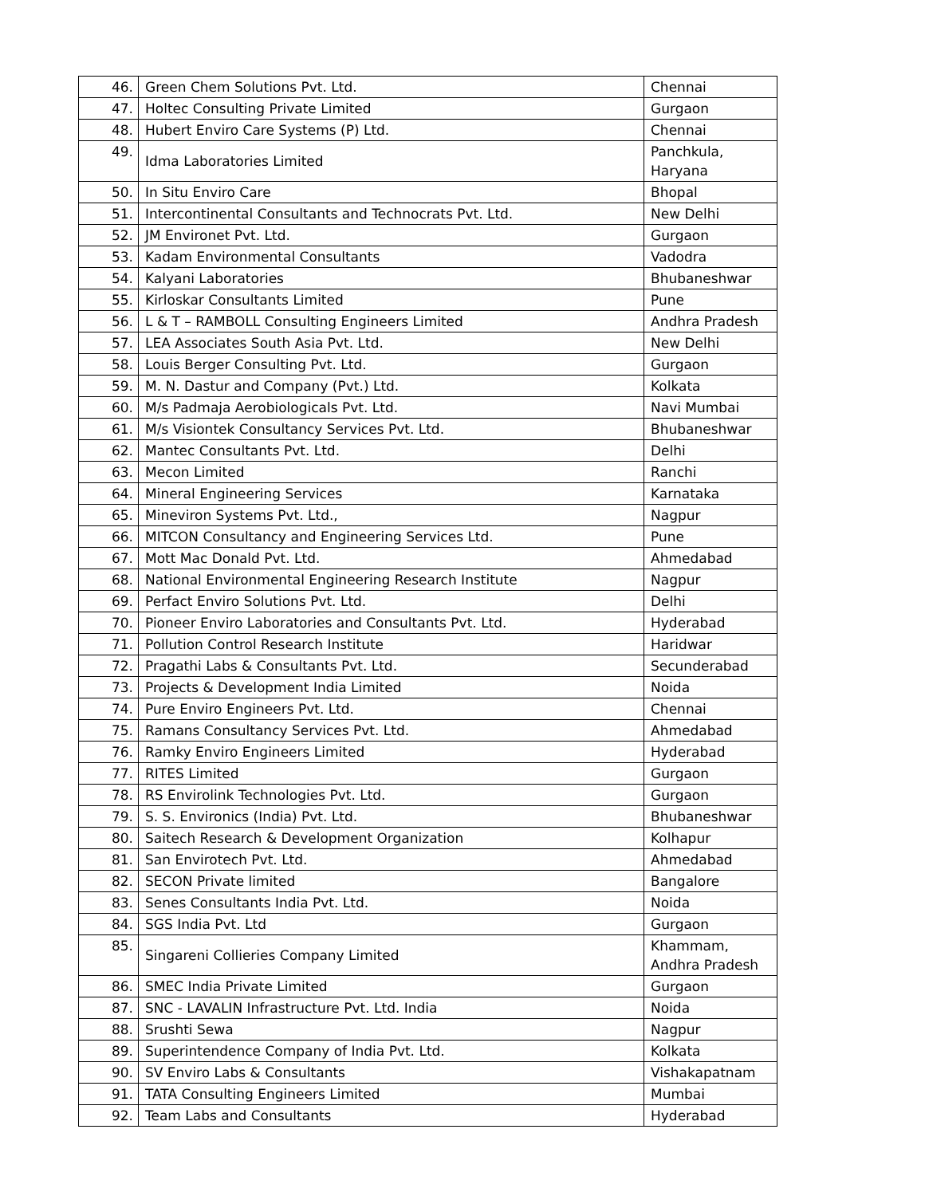| 46. | Green Chem Solutions Pvt. Ltd. | Chennai |
| 47. | Holtec Consulting Private Limited | Gurgaon |
| 48. | Hubert Enviro Care Systems (P) Ltd. | Chennai |
| 49. | Idma Laboratories Limited | Panchkula, Haryana |
| 50. | In Situ Enviro Care | Bhopal |
| 51. | Intercontinental Consultants and Technocrats Pvt. Ltd. | New Delhi |
| 52. | JM Environet Pvt. Ltd. | Gurgaon |
| 53. | Kadam Environmental Consultants | Vadodra |
| 54. | Kalyani Laboratories | Bhubaneshwar |
| 55. | Kirloskar Consultants Limited | Pune |
| 56. | L & T – RAMBOLL Consulting Engineers Limited | Andhra Pradesh |
| 57. | LEA Associates South Asia Pvt. Ltd. | New Delhi |
| 58. | Louis Berger Consulting Pvt. Ltd. | Gurgaon |
| 59. | M. N. Dastur and Company (Pvt.) Ltd. | Kolkata |
| 60. | M/s Padmaja Aerobiologicals Pvt. Ltd. | Navi Mumbai |
| 61. | M/s Visiontek Consultancy Services Pvt. Ltd. | Bhubaneshwar |
| 62. | Mantec Consultants Pvt. Ltd. | Delhi |
| 63. | Mecon Limited | Ranchi |
| 64. | Mineral Engineering Services | Karnataka |
| 65. | Mineviron Systems Pvt. Ltd., | Nagpur |
| 66. | MITCON Consultancy and Engineering Services Ltd. | Pune |
| 67. | Mott Mac Donald Pvt. Ltd. | Ahmedabad |
| 68. | National Environmental Engineering Research Institute | Nagpur |
| 69. | Perfact Enviro Solutions Pvt. Ltd. | Delhi |
| 70. | Pioneer Enviro Laboratories and Consultants Pvt. Ltd. | Hyderabad |
| 71. | Pollution Control Research Institute | Haridwar |
| 72. | Pragathi Labs & Consultants Pvt. Ltd. | Secunderabad |
| 73. | Projects & Development India Limited | Noida |
| 74. | Pure Enviro Engineers Pvt. Ltd. | Chennai |
| 75. | Ramans Consultancy Services Pvt. Ltd. | Ahmedabad |
| 76. | Ramky Enviro Engineers Limited | Hyderabad |
| 77. | RITES Limited | Gurgaon |
| 78. | RS Envirolink Technologies Pvt. Ltd. | Gurgaon |
| 79. | S. S. Environics (India) Pvt. Ltd. | Bhubaneshwar |
| 80. | Saitech Research & Development Organization | Kolhapur |
| 81. | San Envirotech Pvt. Ltd. | Ahmedabad |
| 82. | SECON Private limited | Bangalore |
| 83. | Senes Consultants India Pvt. Ltd. | Noida |
| 84. | SGS India Pvt. Ltd | Gurgaon |
| 85. | Singareni Collieries Company Limited | Khammam, Andhra Pradesh |
| 86. | SMEC India Private Limited | Gurgaon |
| 87. | SNC - LAVALIN Infrastructure Pvt. Ltd. India | Noida |
| 88. | Srushti Sewa | Nagpur |
| 89. | Superintendence Company of India Pvt. Ltd. | Kolkata |
| 90. | SV Enviro Labs & Consultants | Vishakapatnam |
| 91. | TATA Consulting Engineers Limited | Mumbai |
| 92. | Team Labs and Consultants | Hyderabad |